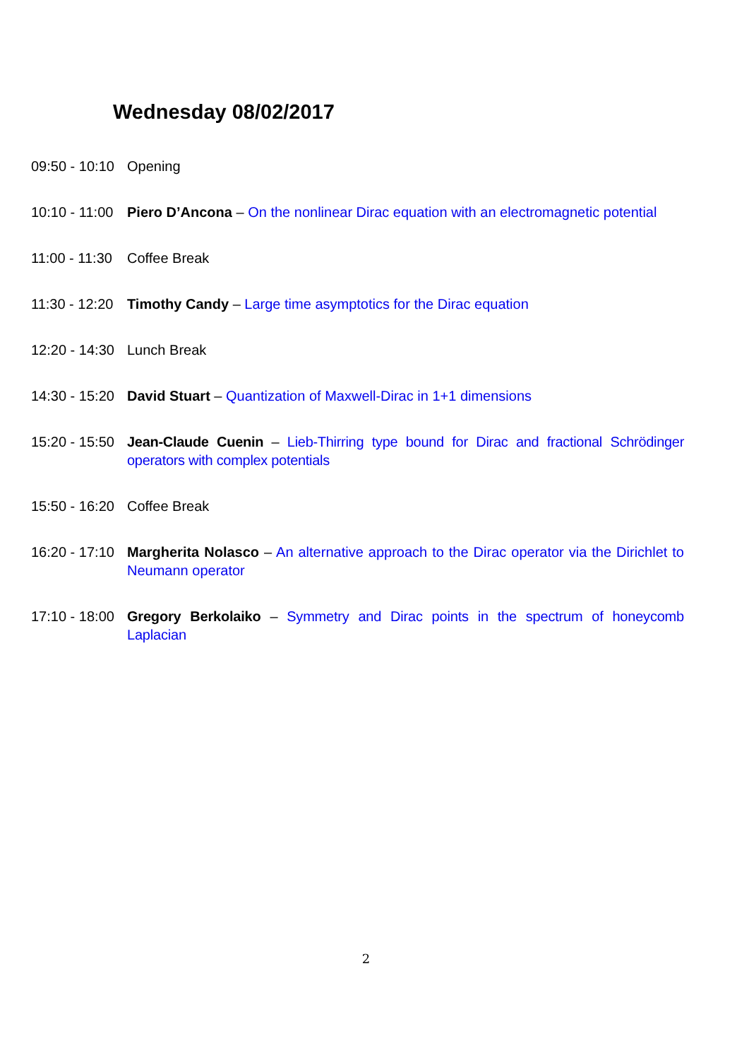Wednesday 08/02/2017
09:50 - 10:10
Opening
10:10 - 11:00
Piero D’Ancona – On the nonlinear Dirac equation with an electromagnetic potential
11:00 - 11:30
Coffee Break
11:30 - 12:20
Timothy Candy – Large time asymptotics for the Dirac equation
12:20 - 14:30
Lunch Break
14:30 - 15:20
David Stuart – Quantization of Maxwell-Dirac in 1+1 dimensions
15:20 - 15:50
Jean-Claude Cuenin – Lieb-Thirring type bound for Dirac and fractional Schrödinger operators with complex potentials
15:50 - 16:20
Coffee Break
16:20 - 17:10
Margherita Nolasco – An alternative approach to the Dirac operator via the Dirichlet to Neumann operator
17:10 - 18:00
Gregory Berkolaiko – Symmetry and Dirac points in the spectrum of honeycomb Laplacian
2